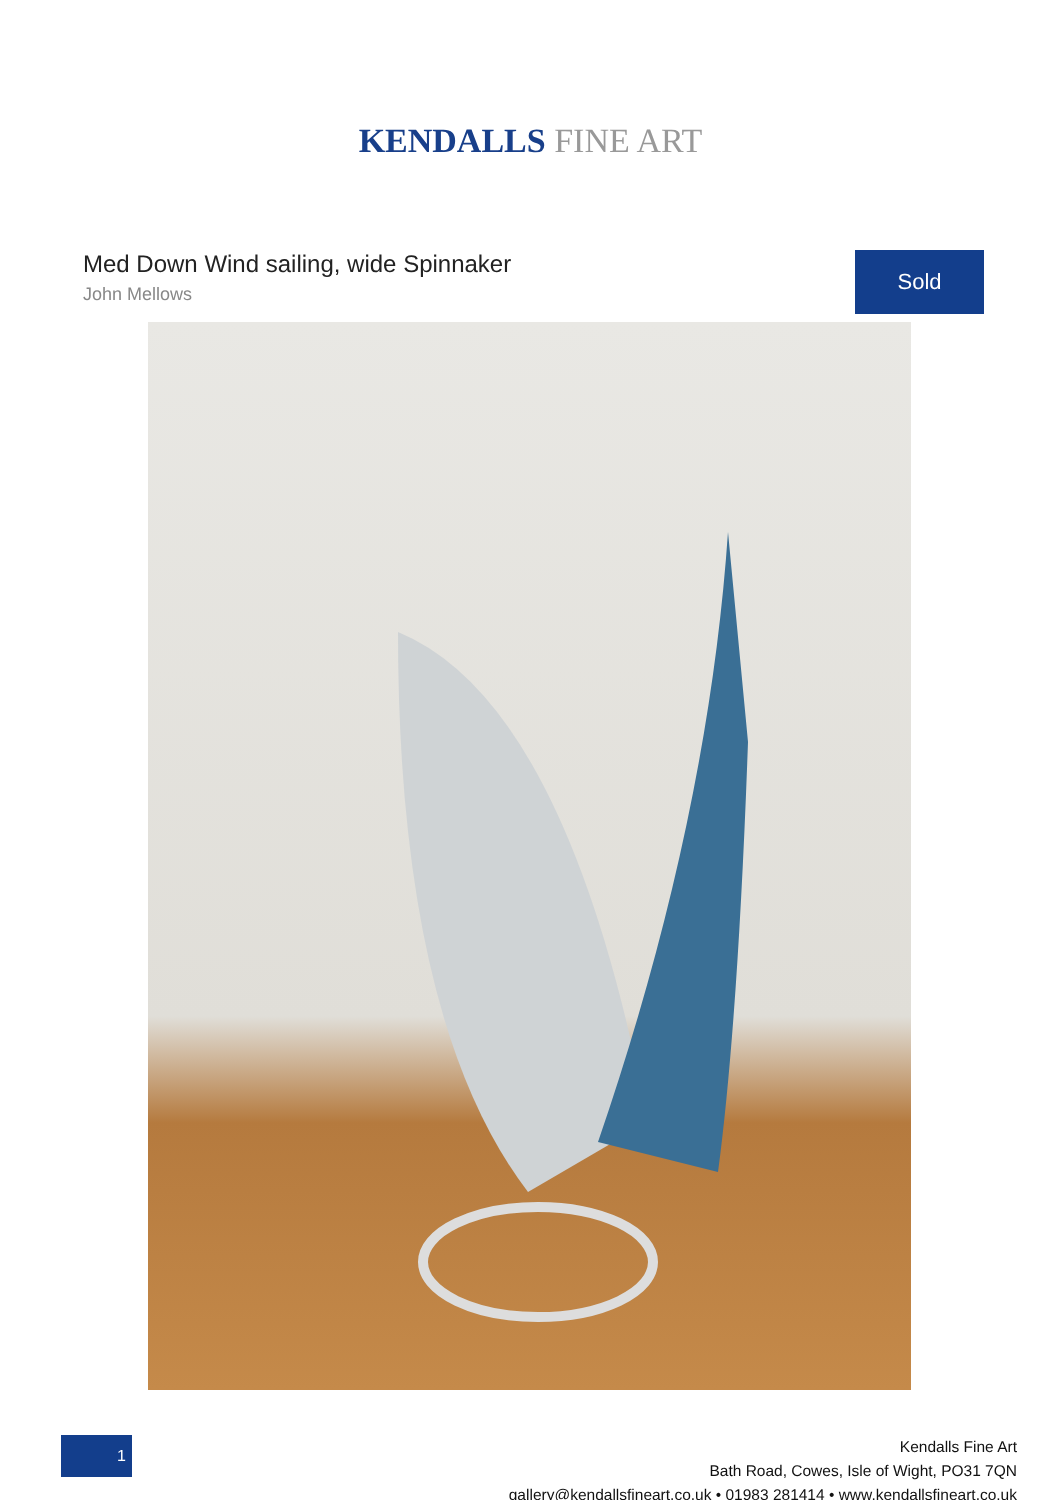KENDALLS FINE ART
Med Down Wind sailing, wide Spinnaker
John Mellows
Sold
1
Kendalls Fine Art
Bath Road, Cowes, Isle of Wight, PO31 7QN
gallery@kendallsfineart.co.uk • 01983 281414 • www.kendallsfineart.co.uk